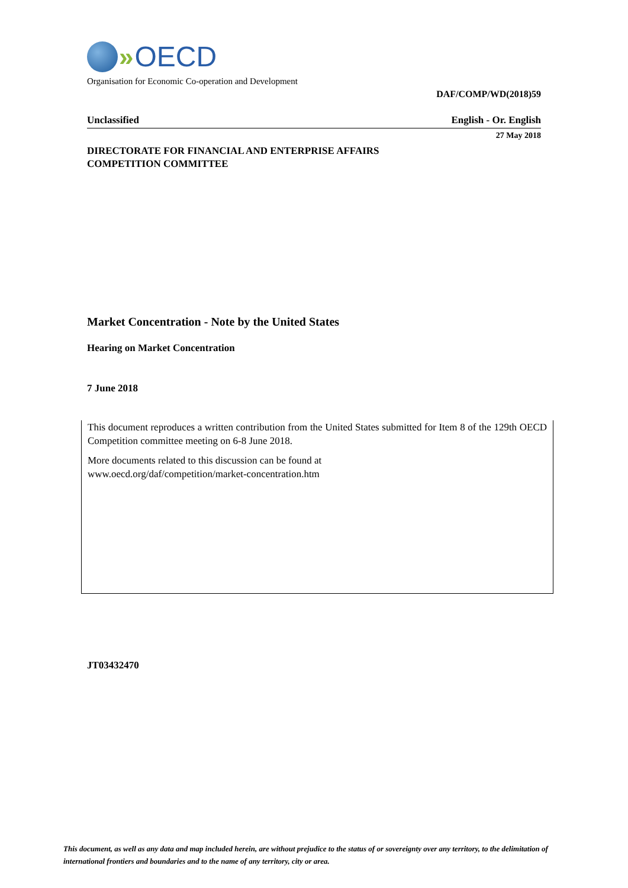» OECD
Organisation for Economic Co-operation and Development
DAF/COMP/WD(2018)59
Unclassified English - Or. English
27 May 2018
DIRECTORATE FOR FINANCIAL AND ENTERPRISE AFFAIRS
COMPETITION COMMITTEE
Market Concentration - Note by the United States
Hearing on Market Concentration
7 June 2018
This document reproduces a written contribution from the United States submitted for Item 8 of the 129th OECD Competition committee meeting on 6-8 June 2018.
More documents related to this discussion can be found at
www.oecd.org/daf/competition/market-concentration.htm
JT03432470
This document, as well as any data and map included herein, are without prejudice to the status of or sovereignty over any territory, to the delimitation of international frontiers and boundaries and to the name of any territory, city or area.